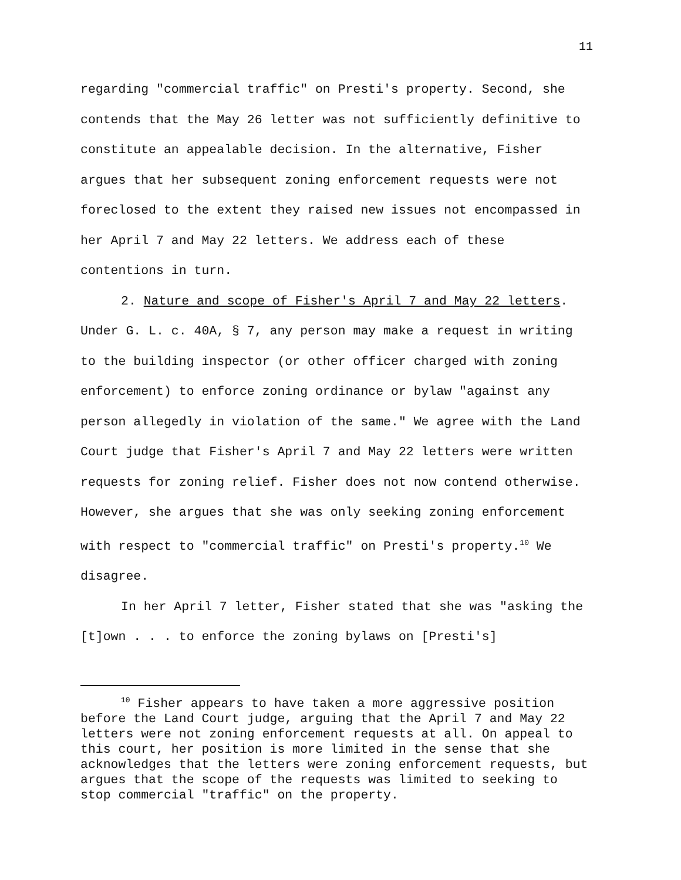11
regarding "commercial traffic" on Presti's property. Second, she contends that the May 26 letter was not sufficiently definitive to constitute an appealable decision. In the alternative, Fisher argues that her subsequent zoning enforcement requests were not foreclosed to the extent they raised new issues not encompassed in her April 7 and May 22 letters. We address each of these contentions in turn.
2. Nature and scope of Fisher's April 7 and May 22 letters. Under G. L. c. 40A, § 7, any person may make a request in writing to the building inspector (or other officer charged with zoning enforcement) to enforce zoning ordinance or bylaw "against any person allegedly in violation of the same." We agree with the Land Court judge that Fisher's April 7 and May 22 letters were written requests for zoning relief. Fisher does not now contend otherwise. However, she argues that she was only seeking zoning enforcement with respect to "commercial traffic" on Presti's property.<sup>10</sup> We disagree.
In her April 7 letter, Fisher stated that she was "asking the [t]own . . . to enforce the zoning bylaws on [Presti's]
<sup>10</sup> Fisher appears to have taken a more aggressive position before the Land Court judge, arguing that the April 7 and May 22 letters were not zoning enforcement requests at all. On appeal to this court, her position is more limited in the sense that she acknowledges that the letters were zoning enforcement requests, but argues that the scope of the requests was limited to seeking to stop commercial "traffic" on the property.